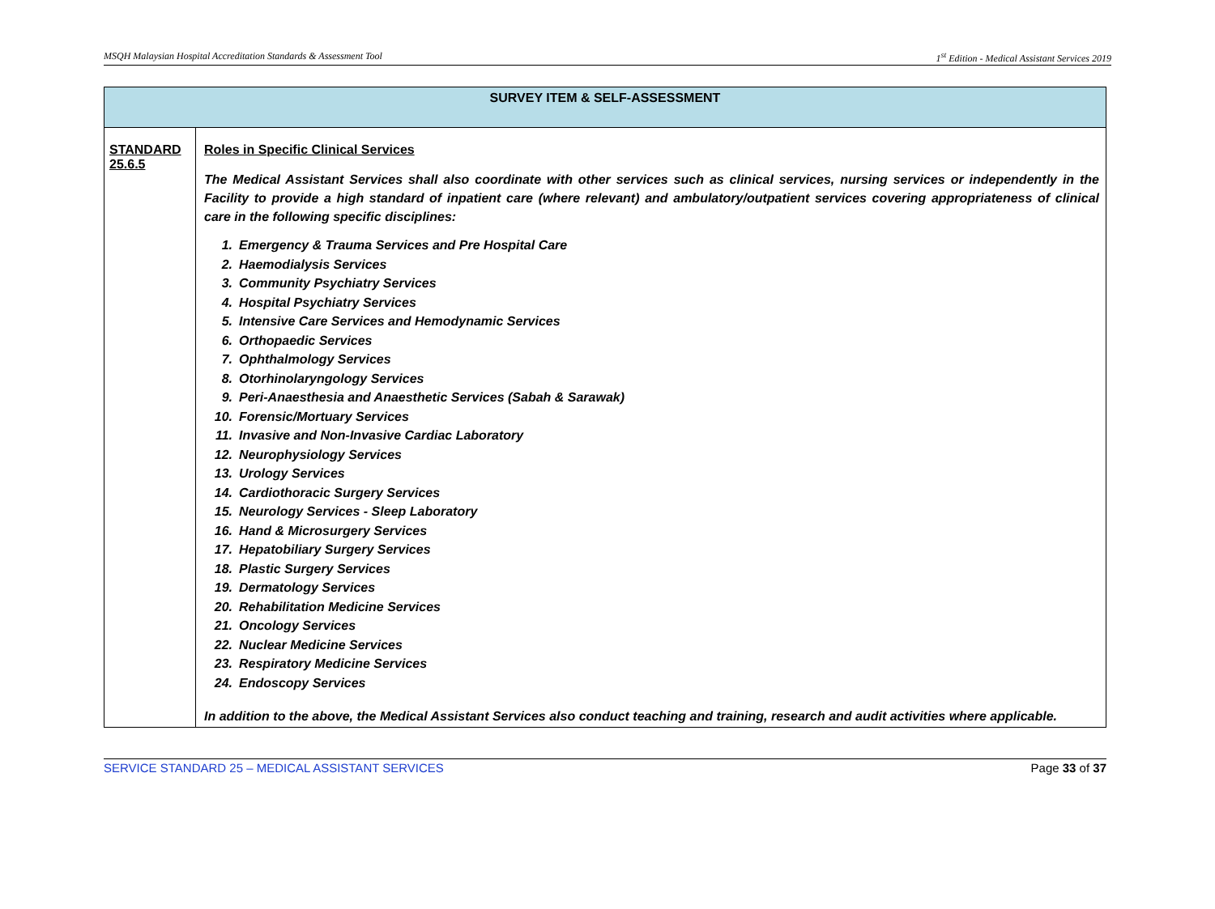MSQH Malaysian Hospital Accreditation Standards & Assessment Tool 1<sup>st</sup> Edition - Medical Assistant Services 2019
| SURVEY ITEM & SELF-ASSESSMENT | |
| --- | --- |
| STANDARD 25.6.5 | Roles in Specific Clinical Services The Medical Assistant Services shall also coordinate with other services such as clinical services, nursing services or independently in the Facility to provide a high standard of inpatient care (where relevant) and ambulatory/outpatient services covering appropriateness of clinical care in the following specific disciplines: 1. Emergency & Trauma Services and Pre Hospital Care 2. Haemodialysis Services 3. Community Psychiatry Services 4. Hospital Psychiatry Services 5. Intensive Care Services and Hemodynamic Services 6. Orthopaedic Services 7. Ophthalmology Services 8. Otorhinolaryngology Services 9. Peri-Anaesthesia and Anaesthetic Services (Sabah & Sarawak) 10. Forensic/Mortuary Services 11. Invasive and Non-Invasive Cardiac Laboratory 12. Neurophysiology Services 13. Urology Services 14. Cardiothoracic Surgery Services 15. Neurology Services - Sleep Laboratory 16. Hand & Microsurgery Services 17. Hepatobiliary Surgery Services 18. Plastic Surgery Services 19. Dermatology Services 20. Rehabilitation Medicine Services 21. Oncology Services 22. Nuclear Medicine Services 23. Respiratory Medicine Services 24. Endoscopy Services In addition to the above, the Medical Assistant Services also conduct teaching and training, research and audit activities where applicable. |
SERVICE STANDARD 25 – MEDICAL ASSISTANT SERVICES Page 33 of 37